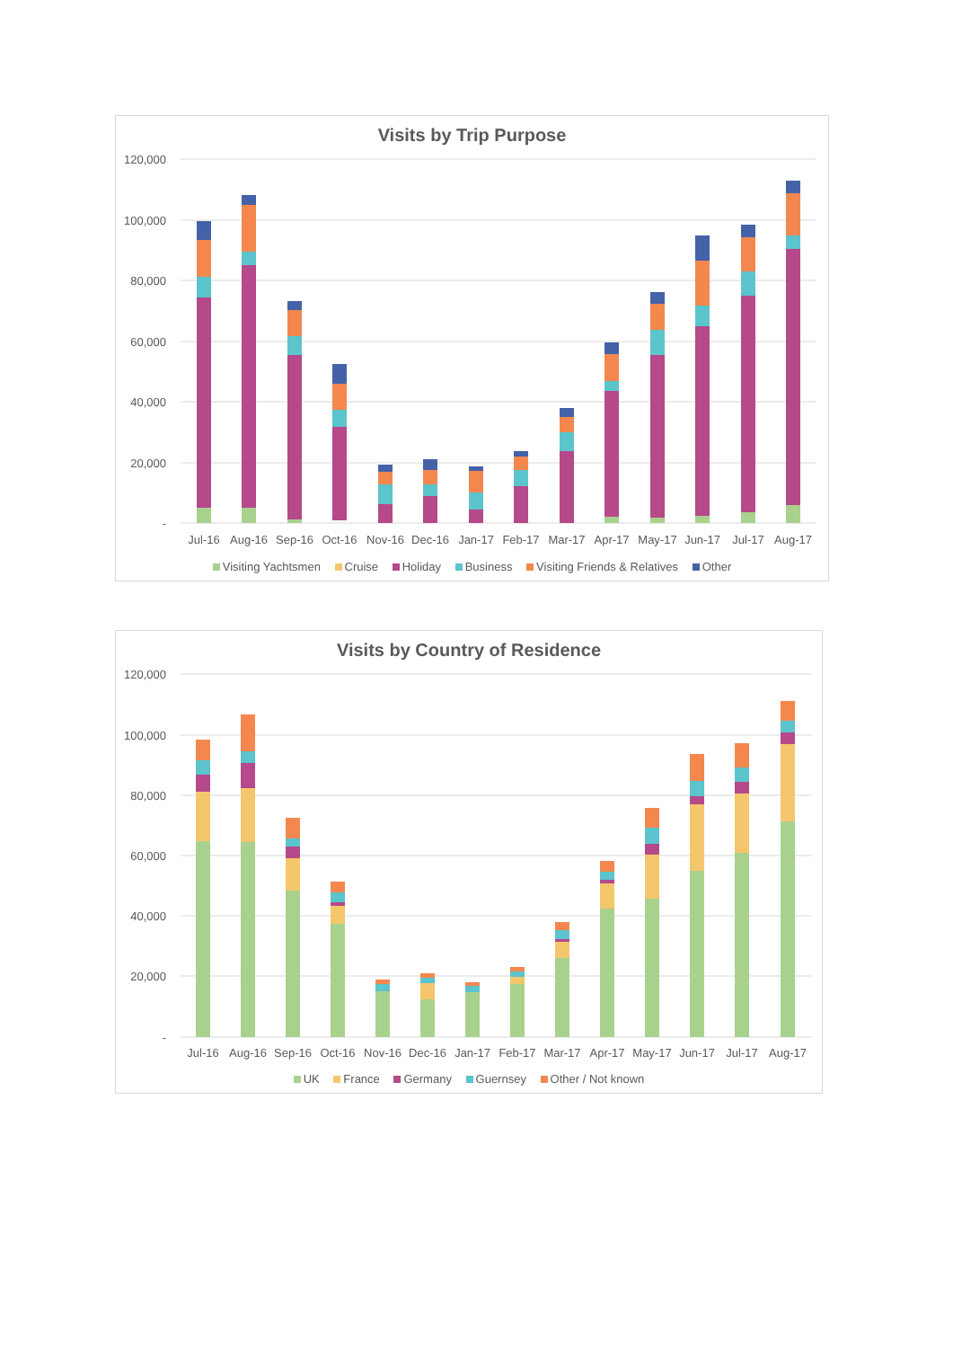Visits by Trip Purpose
120,000
100,000
80,000
60,000
40,000
20,000
-
Jul-16
Aug-16
Sep-16
Oct-16
Nov-16
Dec-16
Jan-17
Feb-17
Mar-17
Apr-17
May-17
Jun-17
Jul-17
Aug-17
Visiting Yachtsmen Cruise Holiday Business Visiting Friends & Relatives Other
Visits by Country of Residence
120,000
100,000
80,000
60,000
40,000
20,000
-
Jul-16
Aug-16
Sep-16
Oct-16
Nov-16
Dec-16
Jan-17
Feb-17
Mar-17
Apr-17
May-17
Jun-17
Jul-17
Aug-17
UK France Germany Guernsey Other / Not known